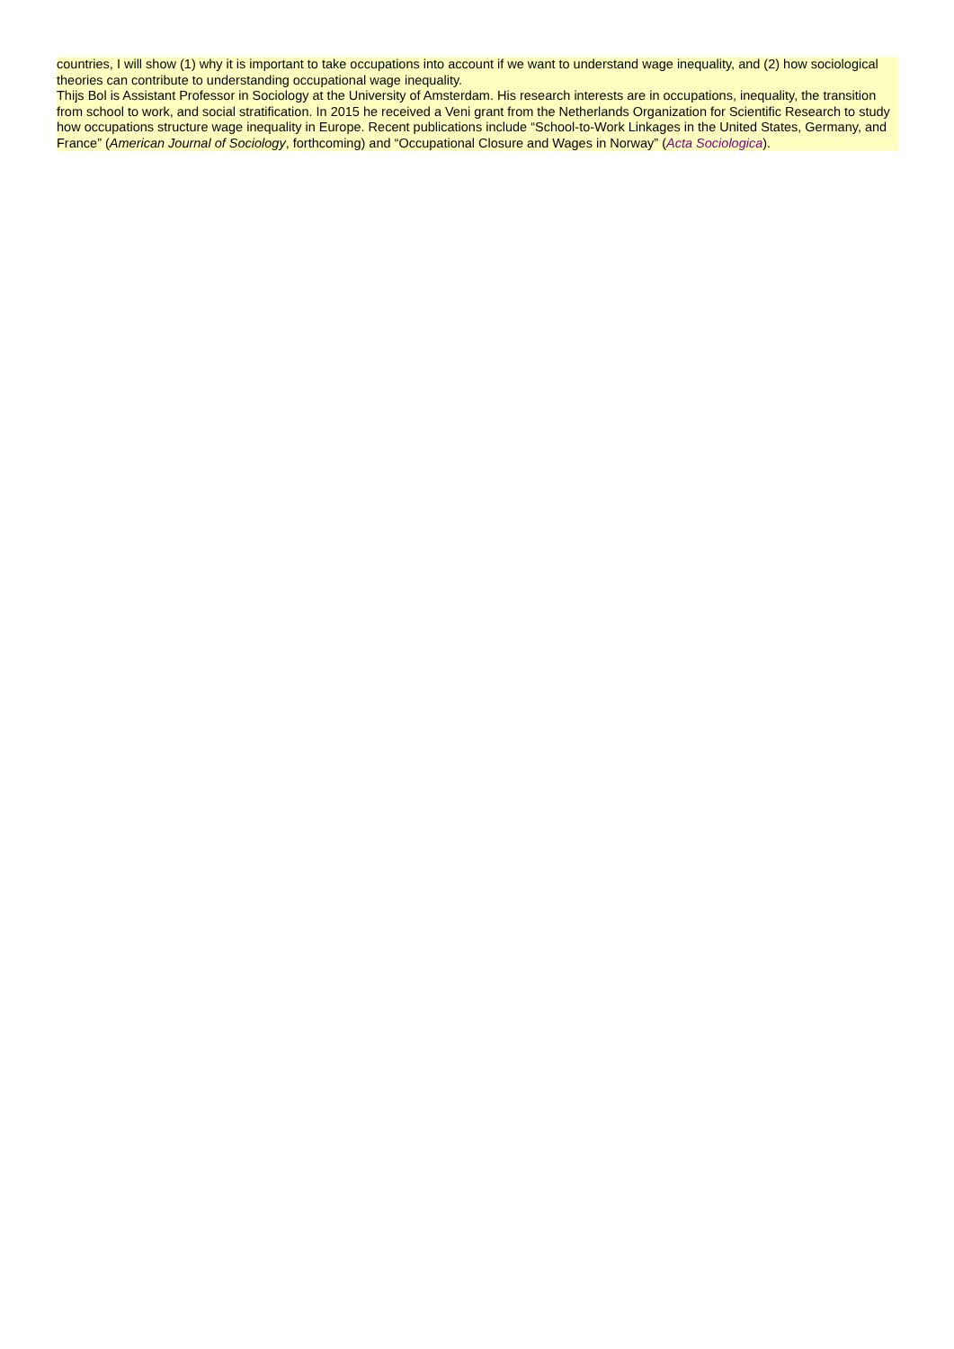countries, I will show (1) why it is important to take occupations into account if we want to understand wage inequality, and (2) how sociological theories can contribute to understanding occupational wage inequality.
Thijs Bol is Assistant Professor in Sociology at the University of Amsterdam. His research interests are in occupations, inequality, the transition from school to work, and social stratification. In 2015 he received a Veni grant from the Netherlands Organization for Scientific Research to study how occupations structure wage inequality in Europe. Recent publications include “School-to-Work Linkages in the United States, Germany, and France” (American Journal of Sociology, forthcoming) and “Occupational Closure and Wages in Norway” (Acta Sociologica).